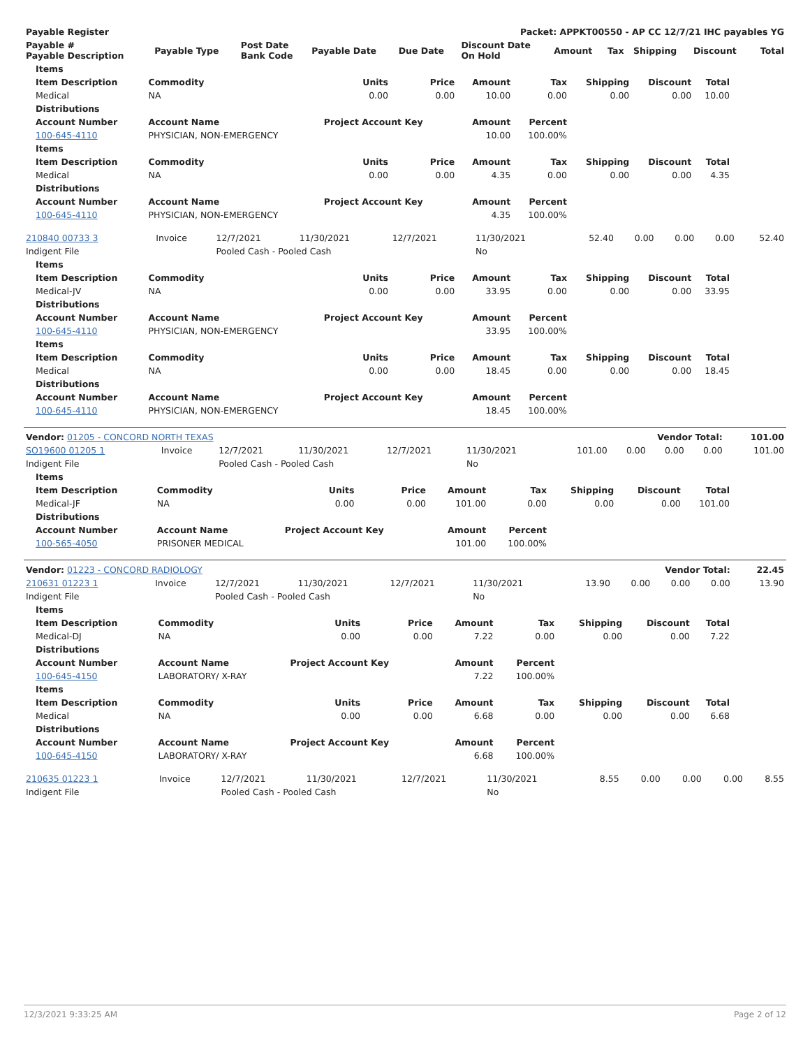| Payable Register | Packet: APPKT00550 - AP CC 12/7/21 IHC payables YG |
| --- | --- |
| Payable # Payable Description | Payable Type | Post Date Bank Code | Payable Date | Due Date | Discount Date On Hold | Amount | Tax | Shipping | Discount | Total |
| --- | --- | --- | --- | --- | --- | --- | --- | --- | --- | --- |
| Items | | | | | | | | |
| --- | --- | --- | --- | --- | --- | --- | --- | --- |
| Item Description | Commodity | Units | Price | Amount | Tax | Shipping | Discount | Total |
| Medical | NA | 0.00 | 0.00 | 10.00 | 0.00 | 0.00 | 0.00 | 10.00 |
| Distributions | | | | | | | | |
| Account Number | Account Name | Project Account Key | | Amount | Percent | | | |
| 100-645-4110 | PHYSICIAN, NON-EMERGENCY | | | 10.00 | 100.00% | | | |
| Items | | | | | | | | |
| Item Description | Commodity | Units | Price | Amount | Tax | Shipping | Discount | Total |
| Medical | NA | 0.00 | 0.00 | 4.35 | 0.00 | 0.00 | 0.00 | 4.35 |
| Distributions | | | | | | | | |
| Account Number | Account Name | Project Account Key | | Amount | Percent | | | |
| 100-645-4110 | PHYSICIAN, NON-EMERGENCY | | | 4.35 | 100.00% | | | |
| 210840 00733 3 | Invoice | 12/7/2021 | 11/30/2021 | 12/7/2021 | 11/30/2021 | 52.40 | 0.00 | 0.00 | 0.00 | 52.40 |
| Indigent File | | Pooled Cash - Pooled Cash | | | No | | | | | |
| Items | | | | | | | | |
| --- | --- | --- | --- | --- | --- | --- | --- | --- |
| Item Description | Commodity | Units | Price | Amount | Tax | Shipping | Discount | Total |
| Medical-JV | NA | 0.00 | 0.00 | 33.95 | 0.00 | 0.00 | 0.00 | 33.95 |
| Distributions | | | | | | | | |
| Account Number | Account Name | Project Account Key | | Amount | Percent | | | |
| 100-645-4110 | PHYSICIAN, NON-EMERGENCY | | | 33.95 | 100.00% | | | |
| Items | | | | | | | | |
| Item Description | Commodity | Units | Price | Amount | Tax | Shipping | Discount | Total |
| Medical | NA | 0.00 | 0.00 | 18.45 | 0.00 | 0.00 | 0.00 | 18.45 |
| Distributions | | | | | | | | |
| Account Number | Account Name | Project Account Key | | Amount | Percent | | | |
| 100-645-4110 | PHYSICIAN, NON-EMERGENCY | | | 18.45 | 100.00% | | | |
| Vendor: 01205 - CONCORD NORTH TEXAS | | | | | | Vendor Total: | | | | 101.00 |
| SO19600 01205 1 | Invoice | 12/7/2021 | 11/30/2021 | 12/7/2021 | 11/30/2021 | 101.00 | 0.00 | 0.00 | 0.00 | 101.00 |
| Indigent File | | Pooled Cash - Pooled Cash | | | No | | | | | |
| Items | | | | | | | | |
| --- | --- | --- | --- | --- | --- | --- | --- | --- |
| Item Description | Commodity | Units | Price | Amount | Tax | Shipping | Discount | Total |
| Medical-JF | NA | 0.00 | 0.00 | 101.00 | 0.00 | 0.00 | 0.00 | 101.00 |
| Distributions | | | | | | | | |
| Account Number | Account Name | Project Account Key | | Amount | Percent | | | |
| 100-565-4050 | PRISONER MEDICAL | | | 101.00 | 100.00% | | | |
| Vendor: 01223 - CONCORD RADIOLOGY | | | | | | Vendor Total: | | | | 22.45 |
| 210631 01223 1 | Invoice | 12/7/2021 | 11/30/2021 | 12/7/2021 | 11/30/2021 | 13.90 | 0.00 | 0.00 | 0.00 | 13.90 |
| Indigent File | | Pooled Cash - Pooled Cash | | | No | | | | | |
| Items | | | | | | | | |
| --- | --- | --- | --- | --- | --- | --- | --- | --- |
| Item Description | Commodity | Units | Price | Amount | Tax | Shipping | Discount | Total |
| Medical-DJ | NA | 0.00 | 0.00 | 7.22 | 0.00 | 0.00 | 0.00 | 7.22 |
| Distributions | | | | | | | | |
| Account Number | Account Name | Project Account Key | | Amount | Percent | | | |
| 100-645-4150 | LABORATORY/ X-RAY | | | 7.22 | 100.00% | | | |
| Items | | | | | | | | |
| Item Description | Commodity | Units | Price | Amount | Tax | Shipping | Discount | Total |
| Medical | NA | 0.00 | 0.00 | 6.68 | 0.00 | 0.00 | 0.00 | 6.68 |
| Distributions | | | | | | | | |
| Account Number | Account Name | Project Account Key | | Amount | Percent | | | |
| 100-645-4150 | LABORATORY/ X-RAY | | | 6.68 | 100.00% | | | |
| 210635 01223 1 | Invoice | 12/7/2021 | 11/30/2021 | 12/7/2021 | 11/30/2021 | 8.55 | 0.00 | 0.00 | 0.00 | 8.55 |
| Indigent File | | Pooled Cash - Pooled Cash | | | No | | | | | |
12/3/2021 9:33:25 AM Page 2 of 12